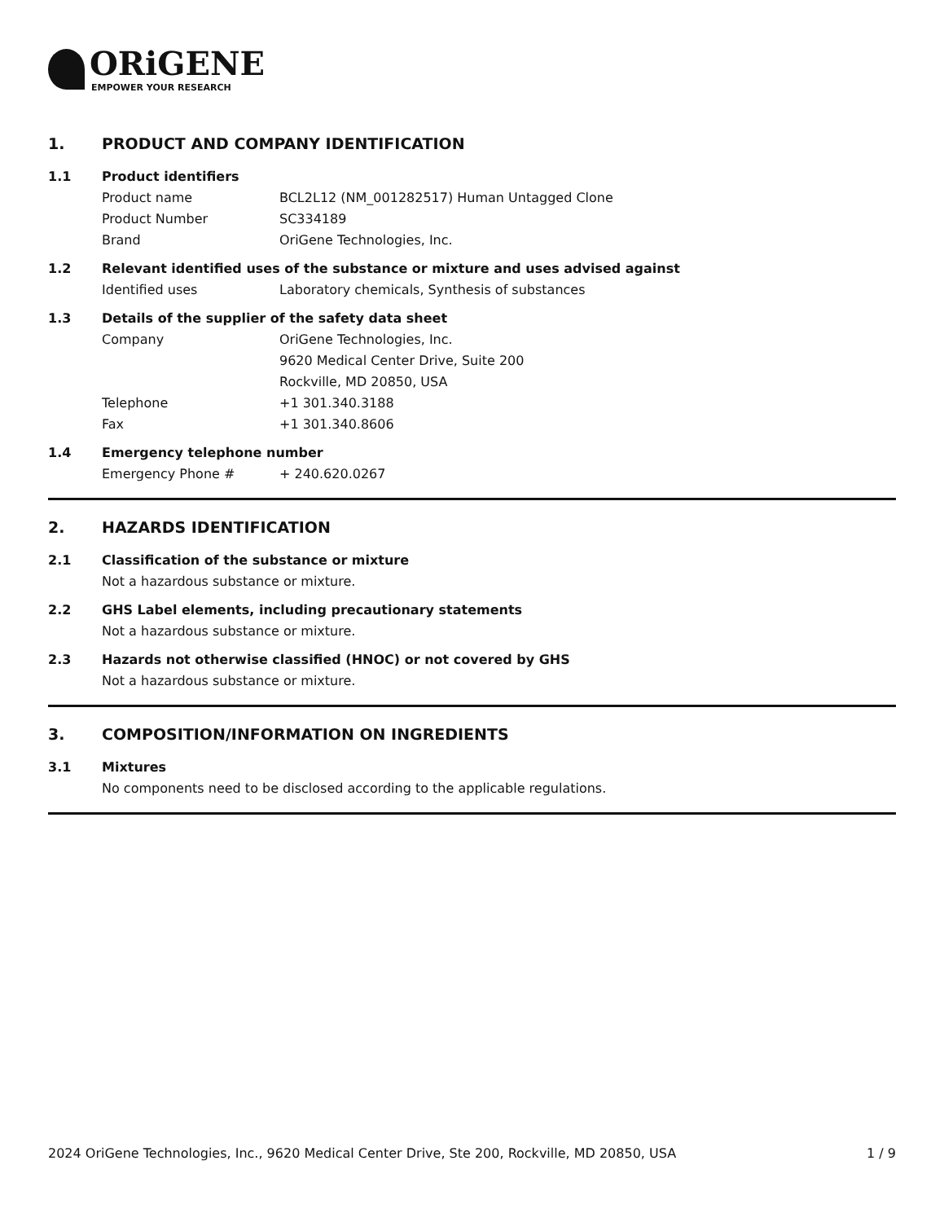ORiGENE
EMPOWER YOUR RESEARCH
1. PRODUCT AND COMPANY IDENTIFICATION
1.1 Product identifiers
Product name BCL2L12 (NM_001282517) Human Untagged Clone
Product Number SC334189
Brand OriGene Technologies, Inc.
1.2 Relevant identified uses of the substance or mixture and uses advised against
Identified uses Laboratory chemicals, Synthesis of substances
1.3 Details of the supplier of the safety data sheet
Company OriGene Technologies, Inc.
9620 Medical Center Drive, Suite 200
Rockville, MD 20850, USA
Telephone +1 301.340.3188
Fax +1 301.340.8606
1.4 Emergency telephone number
Emergency Phone # + 240.620.0267
2. HAZARDS IDENTIFICATION
2.1 Classification of the substance or mixture
Not a hazardous substance or mixture.
2.2 GHS Label elements, including precautionary statements
Not a hazardous substance or mixture.
2.3 Hazards not otherwise classified (HNOC) or not covered by GHS
Not a hazardous substance or mixture.
3. COMPOSITION/INFORMATION ON INGREDIENTS
3.1 Mixtures
No components need to be disclosed according to the applicable regulations.
2024 OriGene Technologies, Inc., 9620 Medical Center Drive, Ste 200, Rockville, MD 20850, USA 1 / 9